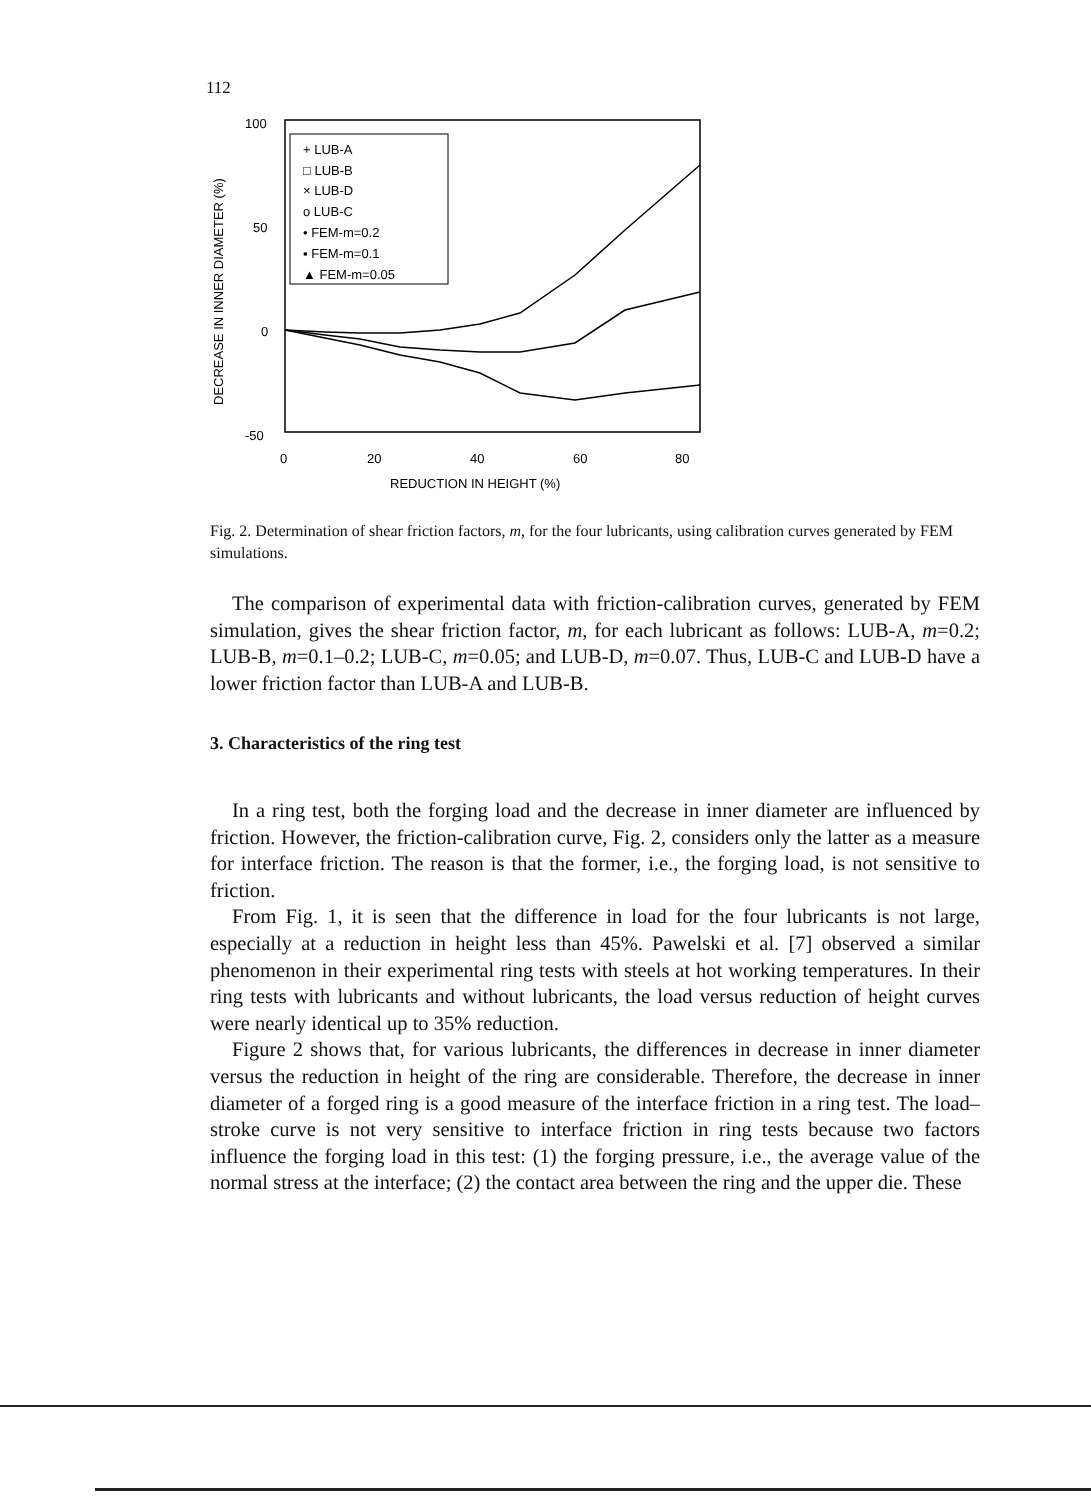112
100
50
0
-50
0
20
40
60
80
REDUCTION IN HEIGHT (%)
DECREASE IN INNER DIAMETER (%)
+ LUB-A
□ LUB-B
× LUB-D
o LUB-C
• FEM-m=0.2
▪ FEM-m=0.1
▲ FEM-m=0.05
Fig. 2. Determination of shear friction factors, m, for the four lubricants, using calibration curves generated by FEM simulations.
The comparison of experimental data with friction-calibration curves, generated by FEM simulation, gives the shear friction factor, m, for each lubricant as follows: LUB-A, m=0.2; LUB-B, m=0.1–0.2; LUB-C, m=0.05; and LUB-D, m=0.07. Thus, LUB-C and LUB-D have a lower friction factor than LUB-A and LUB-B.
3. Characteristics of the ring test
In a ring test, both the forging load and the decrease in inner diameter are influenced by friction. However, the friction-calibration curve, Fig. 2, considers only the latter as a measure for interface friction. The reason is that the former, i.e., the forging load, is not sensitive to friction.
From Fig. 1, it is seen that the difference in load for the four lubricants is not large, especially at a reduction in height less than 45%. Pawelski et al. [7] observed a similar phenomenon in their experimental ring tests with steels at hot working temperatures. In their ring tests with lubricants and without lubricants, the load versus reduction of height curves were nearly identical up to 35% reduction.
Figure 2 shows that, for various lubricants, the differences in decrease in inner diameter versus the reduction in height of the ring are considerable. Therefore, the decrease in inner diameter of a forged ring is a good measure of the interface friction in a ring test. The load–stroke curve is not very sensitive to interface friction in ring tests because two factors influence the forging load in this test: (1) the forging pressure, i.e., the average value of the normal stress at the interface; (2) the contact area between the ring and the upper die. These